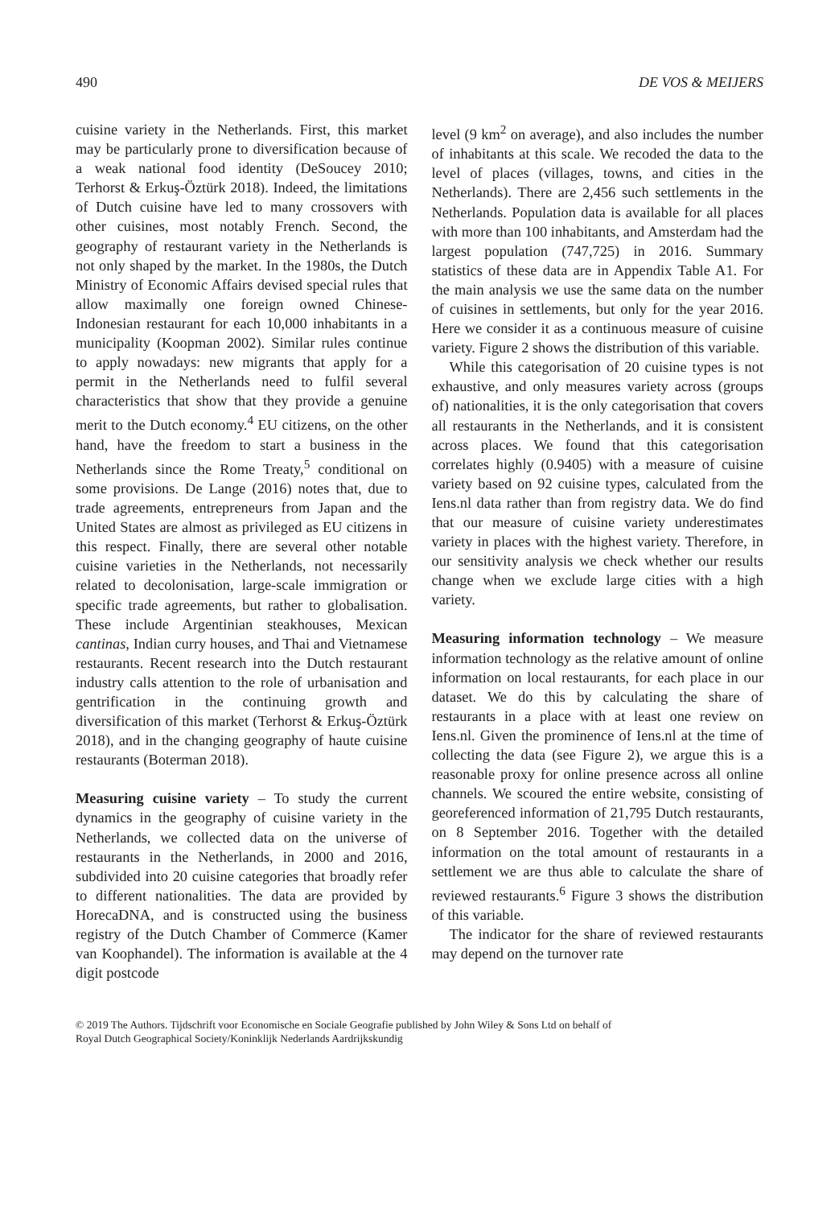490 DE VOS & MEIJERS
cuisine variety in the Netherlands. First, this market may be particularly prone to diversification because of a weak national food identity (DeSoucey 2010; Terhorst & Erkuş-Öztürk 2018). Indeed, the limitations of Dutch cuisine have led to many crossovers with other cuisines, most notably French. Second, the geography of restaurant variety in the Netherlands is not only shaped by the market. In the 1980s, the Dutch Ministry of Economic Affairs devised special rules that allow maximally one foreign owned Chinese-Indonesian restaurant for each 10,000 inhabitants in a municipality (Koopman 2002). Similar rules continue to apply nowadays: new migrants that apply for a permit in the Netherlands need to fulfil several characteristics that show that they provide a genuine merit to the Dutch economy.<sup>4</sup> EU citizens, on the other hand, have the freedom to start a business in the Netherlands since the Rome Treaty,<sup>5</sup> conditional on some provisions. De Lange (2016) notes that, due to trade agreements, entrepreneurs from Japan and the United States are almost as privileged as EU citizens in this respect. Finally, there are several other notable cuisine varieties in the Netherlands, not necessarily related to decolonisation, large-scale immigration or specific trade agreements, but rather to globalisation. These include Argentinian steakhouses, Mexican cantinas, Indian curry houses, and Thai and Vietnamese restaurants. Recent research into the Dutch restaurant industry calls attention to the role of urbanisation and gentrification in the continuing growth and diversification of this market (Terhorst & Erkuş-Öztürk 2018), and in the changing geography of haute cuisine restaurants (Boterman 2018).
Measuring cuisine variety – To study the current dynamics in the geography of cuisine variety in the Netherlands, we collected data on the universe of restaurants in the Netherlands, in 2000 and 2016, subdivided into 20 cuisine categories that broadly refer to different nationalities. The data are provided by HorecaDNA, and is constructed using the business registry of the Dutch Chamber of Commerce (Kamer van Koophandel). The information is available at the 4 digit postcode
level (9 km<sup>2</sup> on average), and also includes the number of inhabitants at this scale. We recoded the data to the level of places (villages, towns, and cities in the Netherlands). There are 2,456 such settlements in the Netherlands. Population data is available for all places with more than 100 inhabitants, and Amsterdam had the largest population (747,725) in 2016. Summary statistics of these data are in Appendix Table A1. For the main analysis we use the same data on the number of cuisines in settlements, but only for the year 2016. Here we consider it as a continuous measure of cuisine variety. Figure 2 shows the distribution of this variable.
While this categorisation of 20 cuisine types is not exhaustive, and only measures variety across (groups of) nationalities, it is the only categorisation that covers all restaurants in the Netherlands, and it is consistent across places. We found that this categorisation correlates highly (0.9405) with a measure of cuisine variety based on 92 cuisine types, calculated from the Iens.nl data rather than from registry data. We do find that our measure of cuisine variety underestimates variety in places with the highest variety. Therefore, in our sensitivity analysis we check whether our results change when we exclude large cities with a high variety.
Measuring information technology – We measure information technology as the relative amount of online information on local restaurants, for each place in our dataset. We do this by calculating the share of restaurants in a place with at least one review on Iens.nl. Given the prominence of Iens.nl at the time of collecting the data (see Figure 2), we argue this is a reasonable proxy for online presence across all online channels. We scoured the entire website, consisting of georeferenced information of 21,795 Dutch restaurants, on 8 September 2016. Together with the detailed information on the total amount of restaurants in a settlement we are thus able to calculate the share of reviewed restaurants.<sup>6</sup> Figure 3 shows the distribution of this variable.
The indicator for the share of reviewed restaurants may depend on the turnover rate
© 2019 The Authors. Tijdschrift voor Economische en Sociale Geografie published by John Wiley & Sons Ltd on behalf of
Royal Dutch Geographical Society/Koninklijk Nederlands Aardrijkskundig